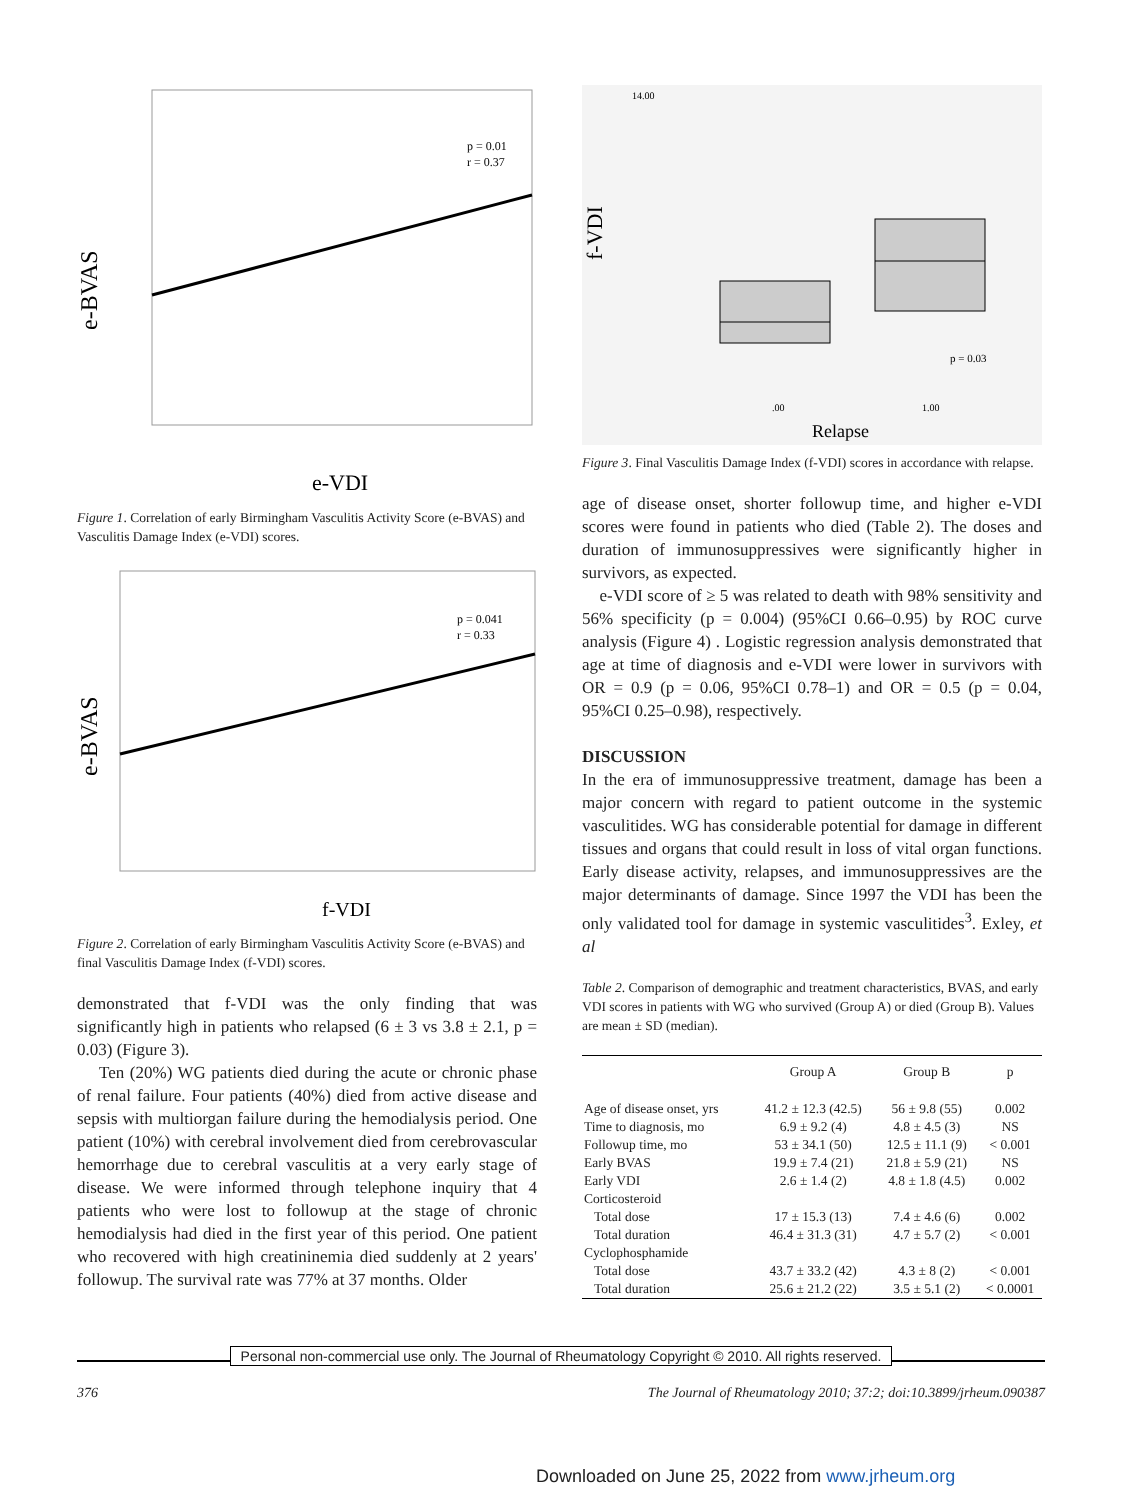p = 0.01
r = 0.37
e-BVAS
e-VDI
Figure 1. Correlation of early Birmingham Vasculitis Activity Score (e-BVAS) and Vasculitis Damage Index (e-VDI) scores.
p = 0.041
r = 0.33
e-BVAS
f-VDI
Figure 2. Correlation of early Birmingham Vasculitis Activity Score (e-BVAS) and final Vasculitis Damage Index (f-VDI) scores.
demonstrated that f-VDI was the only finding that was significantly high in patients who relapsed (6 ± 3 vs 3.8 ± 2.1, p = 0.03) (Figure 3).
Ten (20%) WG patients died during the acute or chronic phase of renal failure. Four patients (40%) died from active disease and sepsis with multiorgan failure during the hemodialysis period. One patient (10%) with cerebral involvement died from cerebrovascular hemorrhage due to cerebral vasculitis at a very early stage of disease. We were informed through telephone inquiry that 4 patients who were lost to followup at the stage of chronic hemodialysis had died in the first year of this period. One patient who recovered with high creatininemia died suddenly at 2 years' followup. The survival rate was 77% at 37 months. Older
p = 0.03
f-VDI
14.00
.00
1.00
Relapse
Figure 3. Final Vasculitis Damage Index (f-VDI) scores in accordance with relapse.
age of disease onset, shorter followup time, and higher e-VDI scores were found in patients who died (Table 2). The doses and duration of immunosuppressives were significantly higher in survivors, as expected.
e-VDI score of ≥ 5 was related to death with 98% sensitivity and 56% specificity (p = 0.004) (95%CI 0.66–0.95) by ROC curve analysis (Figure 4) . Logistic regression analysis demonstrated that age at time of diagnosis and e-VDI were lower in survivors with OR = 0.9 (p = 0.06, 95%CI 0.78–1) and OR = 0.5 (p = 0.04, 95%CI 0.25–0.98), respectively.
DISCUSSION
In the era of immunosuppressive treatment, damage has been a major concern with regard to patient outcome in the systemic vasculitides. WG has considerable potential for damage in different tissues and organs that could result in loss of vital organ functions. Early disease activity, relapses, and immunosuppressives are the major determinants of damage. Since 1997 the VDI has been the only validated tool for damage in systemic vasculitides<sup>3</sup>. Exley, et al
Table 2. Comparison of demographic and treatment characteristics, BVAS, and early VDI scores in patients with WG who survived (Group A) or died (Group B). Values are mean ± SD (median).
| | Group A | Group B | p |
| --- | --- | --- | --- |
| Age of disease onset, yrs | 41.2 ± 12.3 (42.5) | 56 ± 9.8 (55) | 0.002 |
| Time to diagnosis, mo | 6.9 ± 9.2 (4) | 4.8 ± 4.5 (3) | NS |
| Followup time, mo | 53 ± 34.1 (50) | 12.5 ± 11.1 (9) | < 0.001 |
| Early BVAS | 19.9 ± 7.4 (21) | 21.8 ± 5.9 (21) | NS |
| Early VDI | 2.6 ± 1.4 (2) | 4.8 ± 1.8 (4.5) | 0.002 |
| Corticosteroid | | | |
| Total dose | 17 ± 15.3 (13) | 7.4 ± 4.6 (6) | 0.002 |
| Total duration | 46.4 ± 31.3 (31) | 4.7 ± 5.7 (2) | < 0.001 |
| Cyclophosphamide | | | |
| Total dose | 43.7 ± 33.2 (42) | 4.3 ± 8 (2) | < 0.001 |
| Total duration | 25.6 ± 21.2 (22) | 3.5 ± 5.1 (2) | < 0.0001 |
Personal non-commercial use only. The Journal of Rheumatology Copyright © 2010. All rights reserved.
376 The Journal of Rheumatology 2010; 37:2; doi:10.3899/jrheum.090387
Downloaded on June 25, 2022 from www.jrheum.org